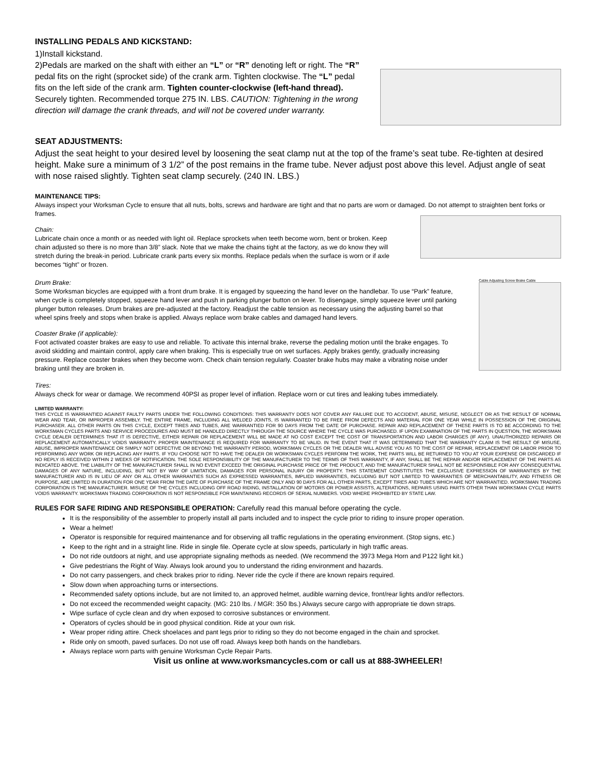INSTALLING PEDALS AND KICKSTAND:
1)Install kickstand.
2)Pedals are marked on the shaft with either an “L” or “R” denoting left or right. The “R” pedal fits on the right (sprocket side) of the crank arm. Tighten clockwise. The “L” pedal fits on the left side of the crank arm. Tighten counter-clockwise (left-hand thread). Securely tighten. Recommended torque 275 IN. LBS. CAUTION: Tightening in the wrong direction will damage the crank threads, and will not be covered under warranty.
SEAT ADJUSTMENTS:
Adjust the seat height to your desired level by loosening the seat clamp nut at the top of the frame’s seat tube. Re-tighten at desired height. Make sure a minimum of 3 1/2” of the post remains in the frame tube. Never adjust post above this level. Adjust angle of seat with nose raised slightly. Tighten seat clamp securely. (240 IN. LBS.)
MAINTENANCE TIPS:
Always inspect your Worksman Cycle to ensure that all nuts, bolts, screws and hardware are tight and that no parts are worn or damaged. Do not attempt to straighten bent forks or frames.
Chain:
Lubricate chain once a month or as needed with light oil. Replace sprockets when teeth become worn, bent or broken. Keep chain adjusted so there is no more than 3/8” slack. Note that we make the chains tight at the factory, as we do know they will stretch during the break-in period. Lubricate crank parts every six months. Replace pedals when the surface is worn or if axle becomes “tight” or frozen.
Drum Brake:
Some Worksman bicycles are equipped with a front drum brake. It is engaged by squeezing the hand lever on the handlebar. To use “Park” feature, when cycle is completely stopped, squeeze hand lever and push in parking plunger button on lever. To disengage, simply squeeze lever until parking plunger button releases. Drum brakes are pre-adjusted at the factory. Readjust the cable tension as necessary using the adjusting barrel so that wheel spins freely and stops when brake is applied. Always replace worn brake cables and damaged hand levers.
Coaster Brake (if applicable):
Foot activated coaster brakes are easy to use and reliable. To activate this internal brake, reverse the pedaling motion until the brake engages. To avoid skidding and maintain control, apply care when braking. This is especially true on wet surfaces. Apply brakes gently, gradually increasing pressure. Replace coaster brakes when they become worn. Check chain tension regularly. Coaster brake hubs may make a vibrating noise under braking until they are broken in.
Cable Adjusting Screw Brake Cable
Tires:
Always check for wear or damage. We recommend 40PSI as proper level of inflation. Replace worn or cut tires and leaking tubes immediately.
LIMITED WARRANTY:
THIS CYCLE IS WARRANTIED AGAINST FAULTY PARTS UNDER THE FOLLOWING CONDITIONS: THIS WARRANTY DOES NOT COVER ANY FAILURE DUE TO ACCIDENT, ABUSE, MISUSE, NEGLECT OR AS THE RESULT OF NORMAL WEAR AND TEAR, OR IMPROPER ASSEMBLY. THE ENTIRE FRAME, INCLUDING ALL WELDED JOINTS, IS WARRANTED TO BE FREE FROM DEFECTS AND MATERIAL FOR ONE YEAR WHILE IN POSSESSION OF THE ORIGINAL PURCHASER. ALL OTHER PARTS ON THIS CYCLE, EXCEPT TIRES AND TUBES, ARE WARRANTIED FOR 90 DAYS FROM THE DATE OF PURCHASE. REPAIR AND REPLACEMENT OF THESE PARTS IS TO BE ACCORDING TO THE WORKSMAN CYCLES PARTS AND SERVICE PROCEDURES AND MUST BE HANDLED DIRECTLY THROUGH THE SOURCE WHERE THE CYCLE WAS PURCHASED. IF UPON EXAMINATION OF THE PARTS IN QUESTION, THE WORKSMAN CYCLE DEALER DETERMINES THAT IT IS DEFECTIVE, EITHER REPAIR OR REPLACEMENT WILL BE MADE AT NO COST EXCEPT THE COST OF TRANSPORTATION AND LABOR CHARGES (IF ANY). UNAUTHORIZED REPAIRS OR REPLACEMENT AUTOMATICALLY VOIDS WARRANTY. PROPER MAINTENANCE IS REQUIRED FOR WARRANTY TO BE VALID. IN THE EVENT THAT IT WAS DETERMINED THAT THE WARRANTY CLAIM IS THE RESULT OF MISUSE, ABUSE, IMPROPER MAINTENANCE OR SIMPLY NOT DEFECTIVE OR BEYOND THE WARRANTY PERIOD, WORKSMAN CYCLES OR THE DEALER WILL ADVISE YOU AS TO THE COST OF REPAIR, REPLACEMENT OR LABOR PRIOR TO PERFORMING ANY WORK OR REPLACING ANY PARTS. IF YOU CHOOSE NOT TO HAVE THE DEALER OR WORKSMAN CYCLES PERFORM THE WORK, THE PARTS WILL BE RETURNED TO YOU AT YOUR EXPENSE OR DISCARDED IF NO REPLY IS RECEIVED WITHIN 2 WEEKS OF NOTIFICATION. THE SOLE RESPONSIBILITY OF THE MANUFACTURER TO THE TERMS OF THIS WARRANTY, IF ANY, SHALL BE THE REPAIR AND/OR REPLACEMENT OF THE PARTS AS INDICATED ABOVE. THE LIABILITY OF THE MANUFACTURER SHALL IN NO EVENT EXCEED THE ORIGINAL PURCHASE PRICE OF THE PRODUCT, AND THE MANUFACTURER SHALL NOT BE RESPONSIBLE FOR ANY CONSEQUENTIAL DAMAGES OF ANY NATURE, INCLUDING, BUT NOT BY WAY OF LIMITATION, DAMAGES FOR PERSONAL INJURY OR PROPERTY. THIS STATEMENT CONSTITUTES THE EXCLUSIVE EXPRESSION OF WARRANTIES BY THE MANUFACTURER AND IS IN LIEU OF ANY OR ALL OTHER WARRANTIES SUCH AS EXPRESSED WARRANTIES, IMPLIED WARRANTIES, INCLUDING BUT NOT LIMITED TO WARRANTIES OF MERCHANTABILITY, AND FITNESS OR PURPOSE, ARE LIMITED IN DURATION FOR ONE YEAR FROM THE DATE OF PURCHASE OF THE FRAME ONLY AND 90 DAYS FOR ALL OTHER PARTS, EXCEPT TIRES AND TUBES WHICH ARE NOT WARRANTIED. WORKSMAN TRADING CORPORATION IS THE MANUFACTURER. MISUSE OF THE CYCLES INCLUDING OFF ROAD RIDING, INSTALLATION OF MOTORS OR POWER ASSISTS, ALTERATIONS, REPAIRS USING PARTS OTHER THAN WORKSMAN CYCLE PARTS VOIDS WARRANTY. WORKSMAN TRADING CORPORATION IS NOT RESPONSIBLE FOR MAINTAINING RECORDS OF SERIAL NUMBERS. VOID WHERE PROHIBITED BY STATE LAW.
RULES FOR SAFE RIDING AND RESPONSIBLE OPERATION: Carefully read this manual before operating the cycle.
It is the responsibility of the assembler to properly install all parts included and to inspect the cycle prior to riding to insure proper operation.
Wear a helmet!
Operator is responsible for required maintenance and for observing all traffic regulations in the operating environment. (Stop signs, etc.)
Keep to the right and in a straight line. Ride in single file. Operate cycle at slow speeds, particularly in high traffic areas.
Do not ride outdoors at night, and use appropriate signaling methods as needed. (We recommend the 3973 Mega Horn and P122 light kit.)
Give pedestrians the Right of Way. Always look around you to understand the riding environment and hazards.
Do not carry passengers, and check brakes prior to riding. Never ride the cycle if there are known repairs required.
Slow down when approaching turns or intersections.
Recommended safety options include, but are not limited to, an approved helmet, audible warning device, front/rear lights and/or reflectors.
Do not exceed the recommended weight capacity. (MG: 210 lbs. / MGR: 350 lbs.) Always secure cargo with appropriate tie down straps.
Wipe surface of cycle clean and dry when exposed to corrosive substances or environment.
Operators of cycles should be in good physical condition. Ride at your own risk.
Wear proper riding attire. Check shoelaces and pant legs prior to riding so they do not become engaged in the chain and sprocket.
Ride only on smooth, paved surfaces. Do not use off road. Always keep both hands on the handlebars.
Always replace worn parts with genuine Worksman Cycle Repair Parts.
Visit us online at www.worksmancycles.com or call us at 888-3WHEELER!